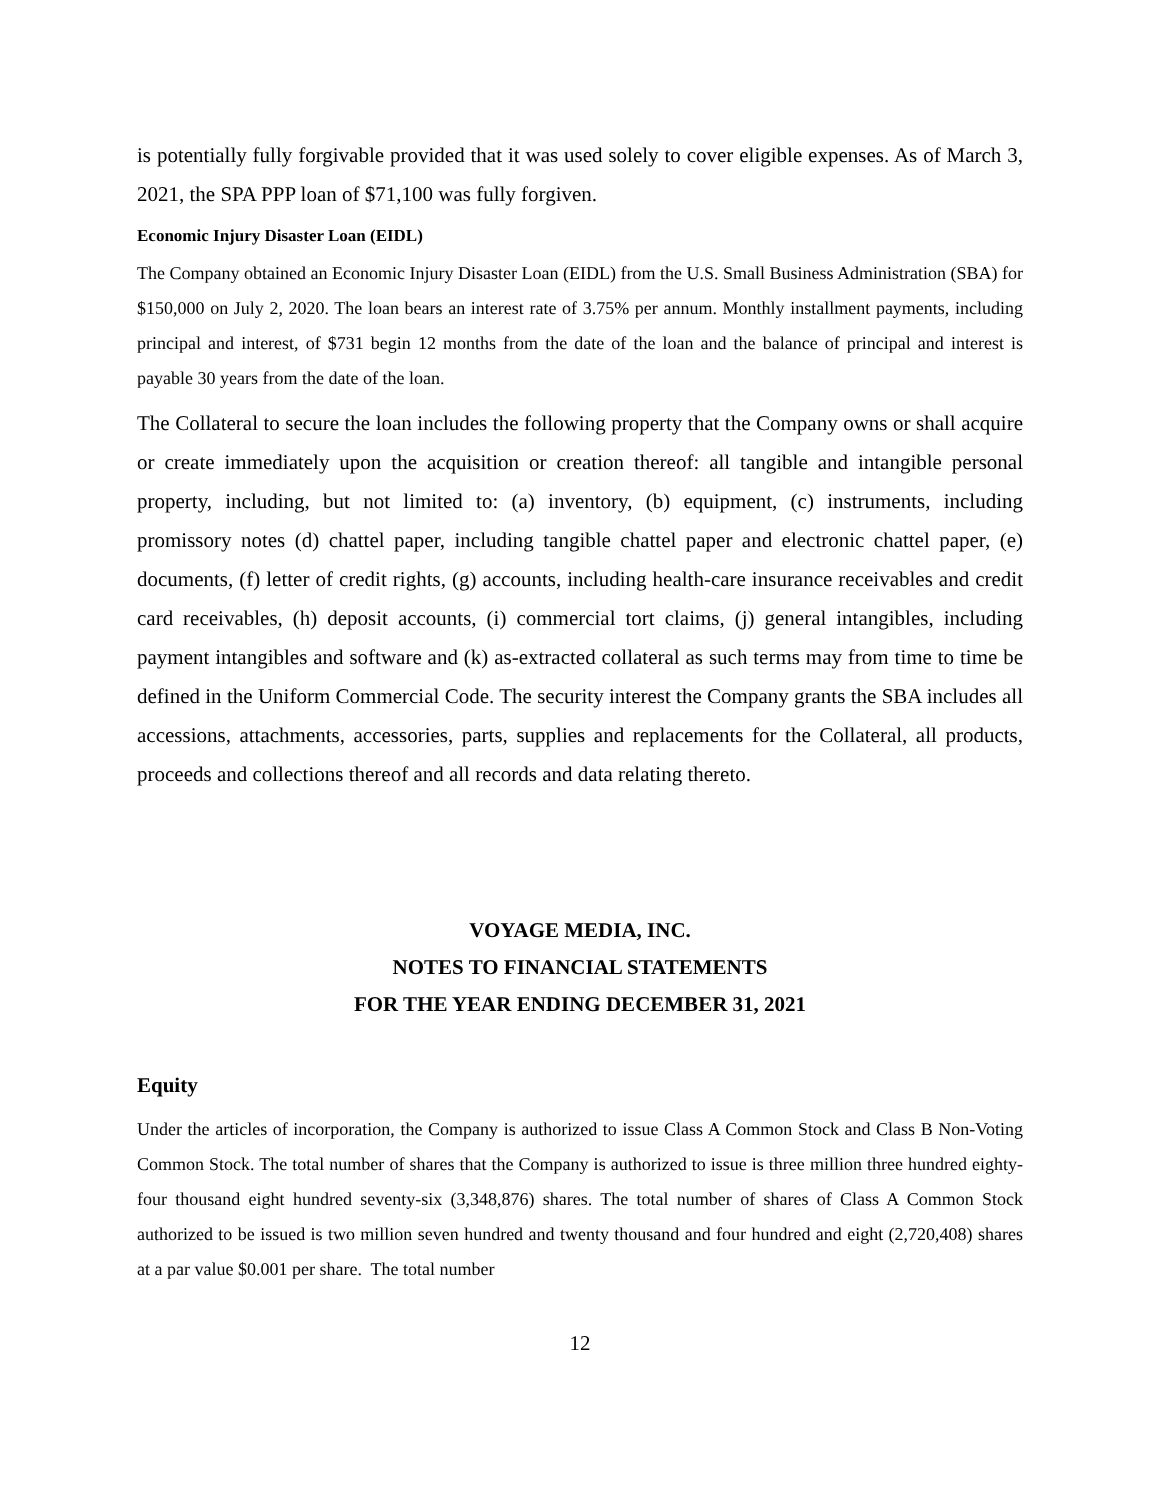is potentially fully forgivable provided that it was used solely to cover eligible expenses. As of March 3, 2021, the SPA PPP loan of $71,100 was fully forgiven.
Economic Injury Disaster Loan (EIDL)
The Company obtained an Economic Injury Disaster Loan (EIDL) from the U.S. Small Business Administration (SBA) for $150,000 on July 2, 2020. The loan bears an interest rate of 3.75% per annum. Monthly installment payments, including principal and interest, of $731 begin 12 months from the date of the loan and the balance of principal and interest is payable 30 years from the date of the loan.
The Collateral to secure the loan includes the following property that the Company owns or shall acquire or create immediately upon the acquisition or creation thereof: all tangible and intangible personal property, including, but not limited to: (a) inventory, (b) equipment, (c) instruments, including promissory notes (d) chattel paper, including tangible chattel paper and electronic chattel paper, (e) documents, (f) letter of credit rights, (g) accounts, including health-care insurance receivables and credit card receivables, (h) deposit accounts, (i) commercial tort claims, (j) general intangibles, including payment intangibles and software and (k) as-extracted collateral as such terms may from time to time be defined in the Uniform Commercial Code. The security interest the Company grants the SBA includes all accessions, attachments, accessories, parts, supplies and replacements for the Collateral, all products, proceeds and collections thereof and all records and data relating thereto.
VOYAGE MEDIA, INC.
NOTES TO FINANCIAL STATEMENTS
FOR THE YEAR ENDING DECEMBER 31, 2021
Equity
Under the articles of incorporation, the Company is authorized to issue Class A Common Stock and Class B Non-Voting Common Stock. The total number of shares that the Company is authorized to issue is three million three hundred eighty-four thousand eight hundred seventy-six (3,348,876) shares. The total number of shares of Class A Common Stock authorized to be issued is two million seven hundred and twenty thousand and four hundred and eight (2,720,408) shares at a par value $0.001 per share. The total number
12